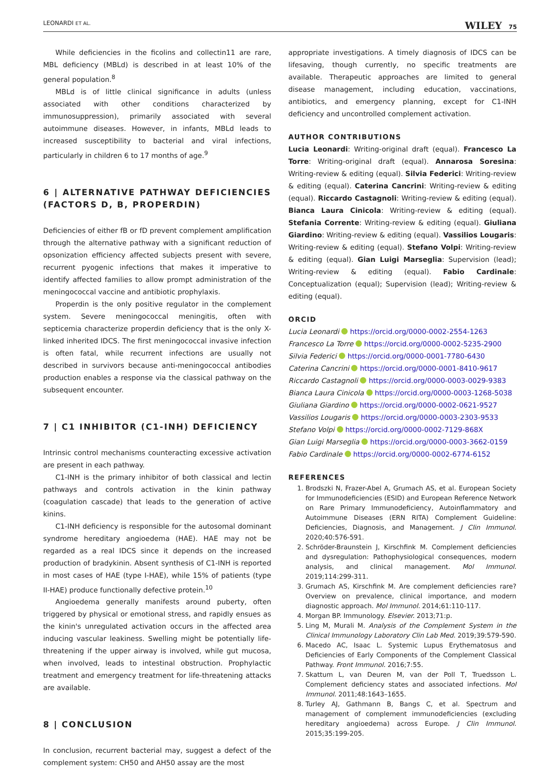LEONARDI ET AL. WILEY 75
While deficiencies in the ficolins and collectin11 are rare, MBL deficiency (MBLd) is described in at least 10% of the general population.<sup>8</sup>
MBLd is of little clinical significance in adults (unless associated with other conditions characterized by immunosuppression), primarily associated with several autoimmune diseases. However, in infants, MBLd leads to increased susceptibility to bacterial and viral infections, particularly in children 6 to 17 months of age.<sup>9</sup>
6 | ALTERNATIVE PATHWAY DEFICIENCIES (FACTORS D, B, PROPERDIN)
Deficiencies of either fB or fD prevent complement amplification through the alternative pathway with a significant reduction of opsonization efficiency affected subjects present with severe, recurrent pyogenic infections that makes it imperative to identify affected families to allow prompt administration of the meningococcal vaccine and antibiotic prophylaxis.
Properdin is the only positive regulator in the complement system. Severe meningococcal meningitis, often with septicemia characterize properdin deficiency that is the only X-linked inherited IDCS. The first meningococcal invasive infection is often fatal, while recurrent infections are usually not described in survivors because anti-meningococcal antibodies production enables a response via the classical pathway on the subsequent encounter.
7 | C1 INHIBITOR (C1-INH) DEFICIENCY
Intrinsic control mechanisms counteracting excessive activation are present in each pathway.
C1-INH is the primary inhibitor of both classical and lectin pathways and controls activation in the kinin pathway (coagulation cascade) that leads to the generation of active kinins.
C1-INH deficiency is responsible for the autosomal dominant syndrome hereditary angioedema (HAE). HAE may not be regarded as a real IDCS since it depends on the increased production of bradykinin. Absent synthesis of C1-INH is reported in most cases of HAE (type I-HAE), while 15% of patients (type II-HAE) produce functionally defective protein.<sup>10</sup>
Angioedema generally manifests around puberty, often triggered by physical or emotional stress, and rapidly ensues as the kinin's unregulated activation occurs in the affected area inducing vascular leakiness. Swelling might be potentially life-threatening if the upper airway is involved, while gut mucosa, when involved, leads to intestinal obstruction. Prophylactic treatment and emergency treatment for life-threatening attacks are available.
8 | CONCLUSION
In conclusion, recurrent bacterial may, suggest a defect of the complement system: CH50 and AH50 assay are the most
appropriate investigations. A timely diagnosis of IDCS can be lifesaving, though currently, no specific treatments are available. Therapeutic approaches are limited to general disease management, including education, vaccinations, antibiotics, and emergency planning, except for C1-INH deficiency and uncontrolled complement activation.
AUTHOR CONTRIBUTIONS
Lucia Leonardi: Writing-original draft (equal). Francesco La Torre: Writing-original draft (equal). Annarosa Soresina: Writing-review & editing (equal). Silvia Federici: Writing-review & editing (equal). Caterina Cancrini: Writing-review & editing (equal). Riccardo Castagnoli: Writing-review & editing (equal). Bianca Laura Cinicola: Writing-review & editing (equal). Stefania Corrente: Writing-review & editing (equal). Giuliana Giardino: Writing-review & editing (equal). Vassilios Lougaris: Writing-review & editing (equal). Stefano Volpi: Writing-review & editing (equal). Gian Luigi Marseglia: Supervision (lead); Writing-review & editing (equal). Fabio Cardinale: Conceptualization (equal); Supervision (lead); Writing-review & editing (equal).
ORCID
Lucia Leonardi https://orcid.org/0000-0002-2554-1263
Francesco La Torre https://orcid.org/0000-0002-5235-2900
Silvia Federici https://orcid.org/0000-0001-7780-6430
Caterina Cancrini https://orcid.org/0000-0001-8410-9617
Riccardo Castagnoli https://orcid.org/0000-0003-0029-9383
Bianca Laura Cinicola https://orcid.org/0000-0003-1268-5038
Giuliana Giardino https://orcid.org/0000-0002-0621-9527
Vassilios Lougaris https://orcid.org/0000-0003-2303-9533
Stefano Volpi https://orcid.org/0000-0002-7129-868X
Gian Luigi Marseglia https://orcid.org/0000-0003-3662-0159
Fabio Cardinale https://orcid.org/0000-0002-6774-6152
REFERENCES
1. Brodszki N, Frazer-Abel A, Grumach AS, et al. European Society for Immunodeficiencies (ESID) and European Reference Network on Rare Primary Immunodeficiency, Autoinflammatory and Autoimmune Diseases (ERN RITA) Complement Guideline: Deficiencies, Diagnosis, and Management. J Clin Immunol. 2020;40:576-591.
2. Schröder-Braunstein J, Kirschfink M. Complement deficiencies and dysregulation: Pathophysiological consequences, modern analysis, and clinical management. Mol Immunol. 2019;114:299-311.
3. Grumach AS, Kirschfink M. Are complement deficiencies rare? Overview on prevalence, clinical importance, and modern diagnostic approach. Mol Immunol. 2014;61:110-117.
4. Morgan BP. Immunology. Elsevier. 2013;71:p.
5. Ling M, Murali M. Analysis of the Complement System in the Clinical Immunology Laboratory Clin Lab Med. 2019;39:579-590.
6. Macedo AC, Isaac L. Systemic Lupus Erythematosus and Deficiencies of Early Components of the Complement Classical Pathway. Front Immunol. 2016;7:55.
7. Skattum L, van Deuren M, van der Poll T, Truedsson L. Complement deficiency states and associated infections. Mol Immunol. 2011;48:1643–1655.
8. Turley AJ, Gathmann B, Bangs C, et al. Spectrum and management of complement immunodeficiencies (excluding hereditary angioedema) across Europe. J Clin Immunol. 2015;35:199-205.